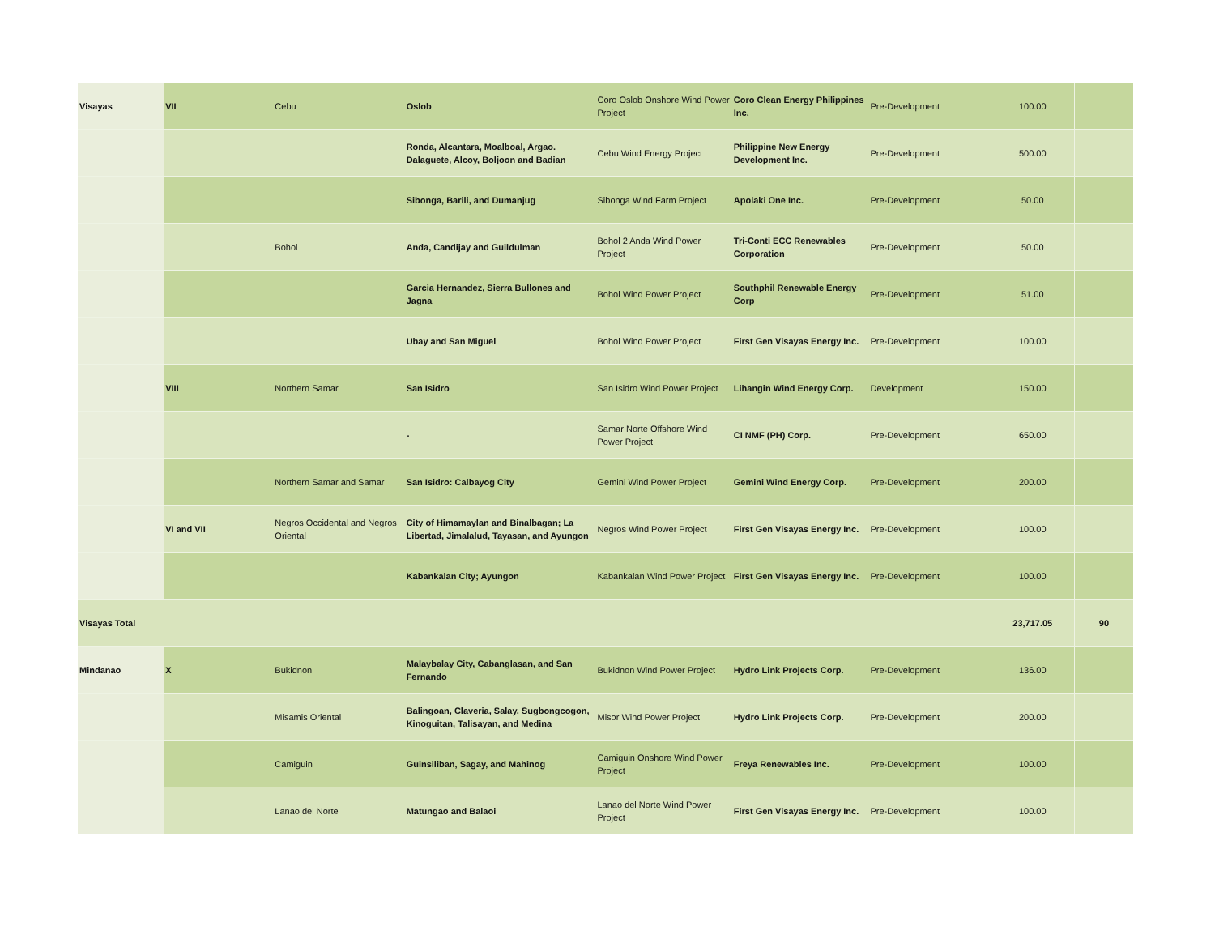| Visayas | VII | Cebu | Oslob | Coro Oslob Onshore Wind Power Project | Coro Clean Energy Philippines Inc. | Pre-Development | 100.00 | |
| | | | Ronda, Alcantara, Moalboal, Argao. Dalaguete, Alcoy, Boljoon and Badian | Cebu Wind Energy Project | Philippine New Energy Development Inc. | Pre-Development | 500.00 | |
| | | | Sibonga, Barili, and Dumanjug | Sibonga Wind Farm Project | Apolaki One Inc. | Pre-Development | 50.00 | |
| | | Bohol | Anda, Candijay and Guildulman | Bohol 2 Anda Wind Power Project | Tri-Conti ECC Renewables Corporation | Pre-Development | 50.00 | |
| | | | Garcia Hernandez, Sierra Bullones and Jagna | Bohol Wind Power Project | Southphil Renewable Energy Corp | Pre-Development | 51.00 | |
| | | | Ubay and San Miguel | Bohol Wind Power Project | First Gen Visayas Energy Inc. | Pre-Development | 100.00 | |
| | VIII | Northern Samar | San Isidro | San Isidro Wind Power Project | Lihangin Wind Energy Corp. | Development | 150.00 | |
| | | | - | Samar Norte Offshore Wind Power Project | CI NMF (PH) Corp. | Pre-Development | 650.00 | |
| | | Northern Samar and Samar | San Isidro: Calbayog City | Gemini Wind Power Project | Gemini Wind Energy Corp. | Pre-Development | 200.00 | |
| | VI and VII | Negros Occidental and Negros Oriental | City of Himamaylan and Binalbagan; La Libertad, Jimalalud, Tayasan, and Ayungon | Negros Wind Power Project | First Gen Visayas Energy Inc. | Pre-Development | 100.00 | |
| | | | Kabankalan City; Ayungon | Kabankalan Wind Power Project | First Gen Visayas Energy Inc. | Pre-Development | 100.00 | |
| Visayas Total | | | | | | | 23,717.05 | 90 |
| Mindanao | X | Bukidnon | Malaybalay City, Cabanglasan, and San Fernando | Bukidnon Wind Power Project | Hydro Link Projects Corp. | Pre-Development | 136.00 | |
| | | Misamis Oriental | Balingoan, Claveria, Salay, Sugbongcogon, Kinoguitan, Talisayan, and Medina | Misor Wind Power Project | Hydro Link Projects Corp. | Pre-Development | 200.00 | |
| | | Camiguin | Guinsiliban, Sagay, and Mahinog | Camiguin Onshore Wind Power Project | Freya Renewables Inc. | Pre-Development | 100.00 | |
| | | Lanao del Norte | Matungao and Balaoi | Lanao del Norte Wind Power Project | First Gen Visayas Energy Inc. | Pre-Development | 100.00 | |